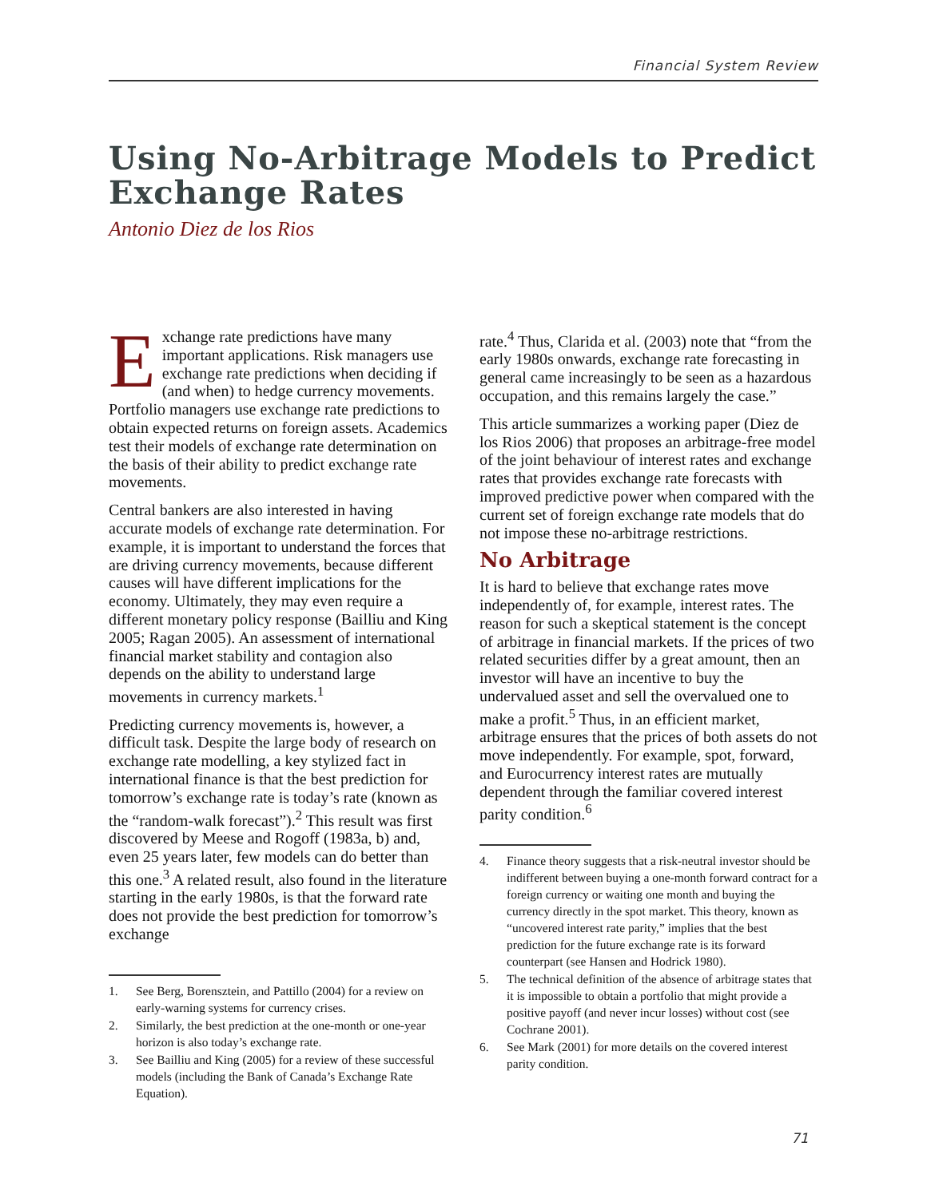Financial System Review
Using No-Arbitrage Models to Predict
Exchange Rates
Antonio Diez de los Rios
Exchange rate predictions have many important applications. Risk managers use exchange rate predictions when deciding if (and when) to hedge currency movements. Portfolio managers use exchange rate predictions to obtain expected returns on foreign assets. Academics test their models of exchange rate determination on the basis of their ability to predict exchange rate movements.
Central bankers are also interested in having accurate models of exchange rate determination. For example, it is important to understand the forces that are driving currency movements, because different causes will have different implications for the economy. Ultimately, they may even require a different monetary policy response (Bailliu and King 2005; Ragan 2005). An assessment of international financial market stability and contagion also depends on the ability to understand large movements in currency markets.<sup>1</sup>
Predicting currency movements is, however, a difficult task. Despite the large body of research on exchange rate modelling, a key stylized fact in international finance is that the best prediction for tomorrow’s exchange rate is today’s rate (known as the “random-walk forecast”).<sup>2</sup> This result was first discovered by Meese and Rogoff (1983a, b) and, even 25 years later, few models can do better than this one.<sup>3</sup> A related result, also found in the literature starting in the early 1980s, is that the forward rate does not provide the best prediction for tomorrow’s exchange
1. See Berg, Borensztein, and Pattillo (2004) for a review on early-warning systems for currency crises.
2. Similarly, the best prediction at the one-month or one-year horizon is also today’s exchange rate.
3. See Bailliu and King (2005) for a review of these successful models (including the Bank of Canada’s Exchange Rate Equation).
rate.<sup>4</sup> Thus, Clarida et al. (2003) note that “from the early 1980s onwards, exchange rate forecasting in general came increasingly to be seen as a hazardous occupation, and this remains largely the case.”
This article summarizes a working paper (Diez de los Rios 2006) that proposes an arbitrage-free model of the joint behaviour of interest rates and exchange rates that provides exchange rate forecasts with improved predictive power when compared with the current set of foreign exchange rate models that do not impose these no-arbitrage restrictions.
No Arbitrage
It is hard to believe that exchange rates move independently of, for example, interest rates. The reason for such a skeptical statement is the concept of arbitrage in financial markets. If the prices of two related securities differ by a great amount, then an investor will have an incentive to buy the undervalued asset and sell the overvalued one to make a profit.<sup>5</sup> Thus, in an efficient market, arbitrage ensures that the prices of both assets do not move independently. For example, spot, forward, and Eurocurrency interest rates are mutually dependent through the familiar covered interest parity condition.<sup>6</sup>
4. Finance theory suggests that a risk-neutral investor should be indifferent between buying a one-month forward contract for a foreign currency or waiting one month and buying the currency directly in the spot market. This theory, known as “uncovered interest rate parity,” implies that the best prediction for the future exchange rate is its forward counterpart (see Hansen and Hodrick 1980).
5. The technical definition of the absence of arbitrage states that it is impossible to obtain a portfolio that might provide a positive payoff (and never incur losses) without cost (see Cochrane 2001).
6. See Mark (2001) for more details on the covered interest parity condition.
71